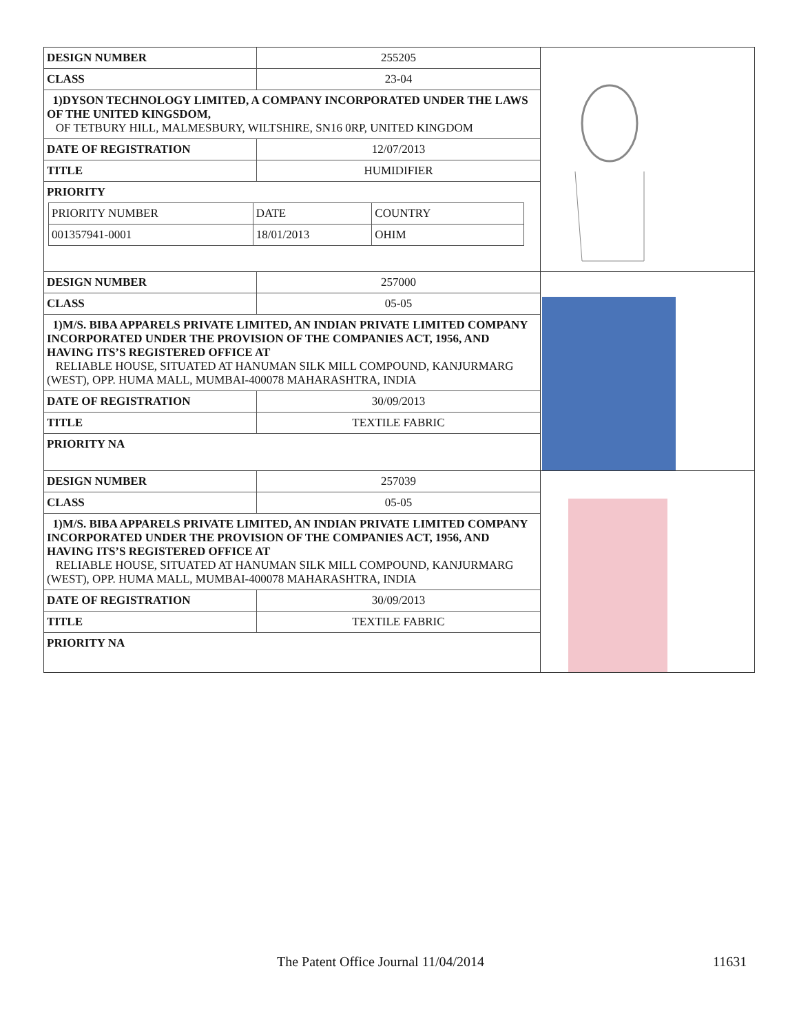| / DESIGN NUMBER / 255205 / / CLASS / 23-04 / / 1)DYSON TECHNOLOGY LIMITED, A COMPANY INCORPORATED UNDER THE LAWS OF THE UNITED KINGSDOM, OF TETBURY HILL, MALMESBURY, WILTSHIRE, SN16 0RP, UNITED KINGDOM / / / DATE OF REGISTRATION / 12/07/2013 / / TITLE / HUMIDIFIER / / PRIORITY / / / / PRIORITY NUMBER / DATE / COUNTRY / / 001357941-0001 / 18/01/2013 / OHIM / / / | |
| / DESIGN NUMBER / 257000 / / CLASS / 05-05 / / 1)M/S. BIBA APPARELS PRIVATE LIMITED, AN INDIAN PRIVATE LIMITED COMPANY INCORPORATED UNDER THE PROVISION OF THE COMPANIES ACT, 1956, AND HAVING ITS’S REGISTERED OFFICE AT RELIABLE HOUSE, SITUATED AT HANUMAN SILK MILL COMPOUND, KANJURMARG (WEST), OPP. HUMA MALL, MUMBAI-400078 MAHARASHTRA, INDIA / / / DATE OF REGISTRATION / 30/09/2013 / / TITLE / TEXTILE FABRIC / / PRIORITY NA / / | |
| / DESIGN NUMBER / 257039 / / CLASS / 05-05 / / 1)M/S. BIBA APPARELS PRIVATE LIMITED, AN INDIAN PRIVATE LIMITED COMPANY INCORPORATED UNDER THE PROVISION OF THE COMPANIES ACT, 1956, AND HAVING ITS’S REGISTERED OFFICE AT RELIABLE HOUSE, SITUATED AT HANUMAN SILK MILL COMPOUND, KANJURMARG (WEST), OPP. HUMA MALL, MUMBAI-400078 MAHARASHTRA, INDIA / / / DATE OF REGISTRATION / 30/09/2013 / / TITLE / TEXTILE FABRIC / / PRIORITY NA / / | |
The Patent Office Journal 11/04/2014 11631